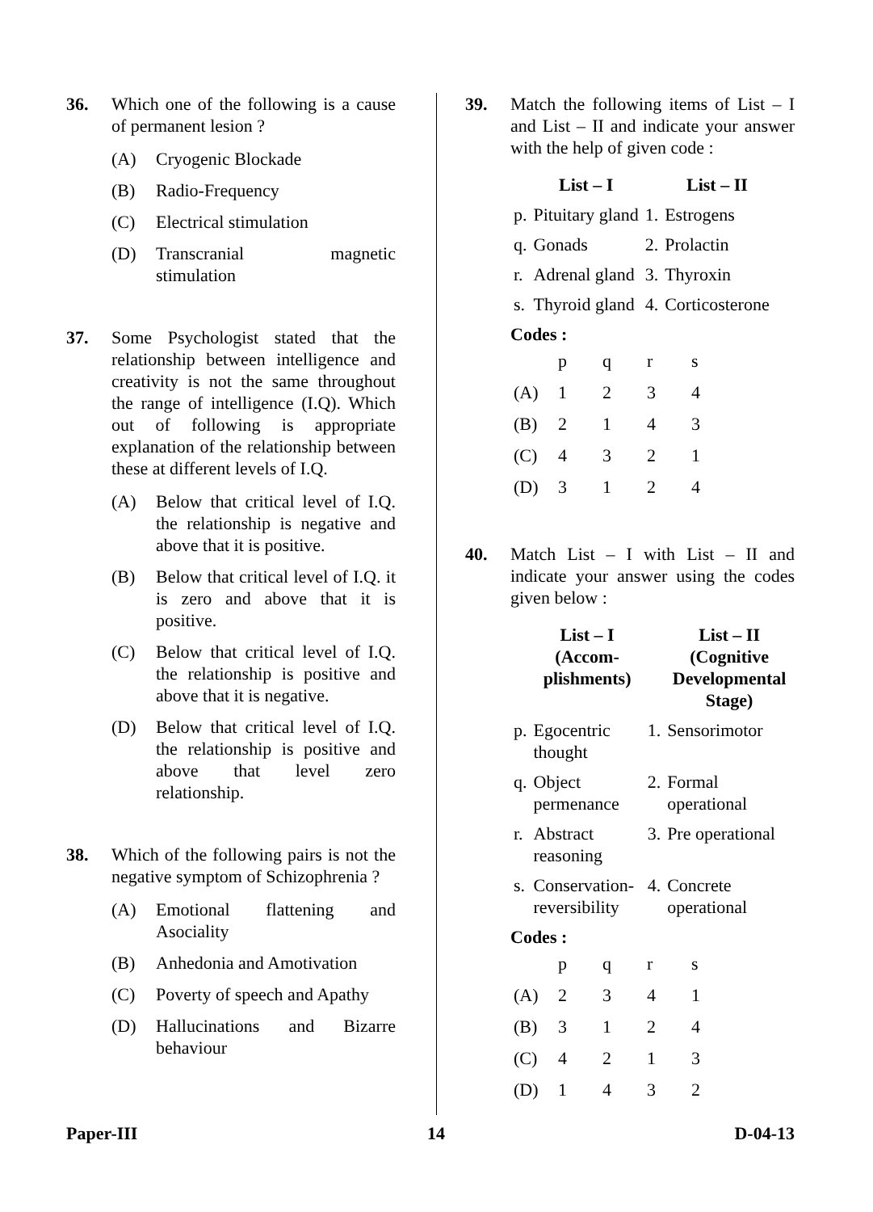36. Which one of the following is a cause of permanent lesion ?
(A) Cryogenic Blockade
(B) Radio-Frequency
(C) Electrical stimulation
(D) Transcranial magnetic stimulation
37. Some Psychologist stated that the relationship between intelligence and creativity is not the same throughout the range of intelligence (I.Q). Which out of following is appropriate explanation of the relationship between these at different levels of I.Q.
(A) Below that critical level of I.Q. the relationship is negative and above that it is positive.
(B) Below that critical level of I.Q. it is zero and above that it is positive.
(C) Below that critical level of I.Q. the relationship is positive and above that it is negative.
(D) Below that critical level of I.Q. the relationship is positive and above that level zero relationship.
38. Which of the following pairs is not the negative symptom of Schizophrenia ?
(A) Emotional flattening and Asociality
(B) Anhedonia and Amotivation
(C) Poverty of speech and Apathy
(D) Hallucinations and Bizarre behaviour
39. Match the following items of List – I and List – II and indicate your answer with the help of given code :
| | List – I | | List – II |
| --- | --- | --- | --- |
| p. | Pituitary gland | 1. | Estrogens |
| q. | Gonads | 2. | Prolactin |
| r. | Adrenal gland | 3. | Thyroxin |
| s. | Thyroid gland | 4. | Corticosterone |
Codes :
| | p | q | r | s |
| (A) | 1 | 2 | 3 | 4 |
| (B) | 2 | 1 | 4 | 3 |
| (C) | 4 | 3 | 2 | 1 |
| (D) | 3 | 1 | 2 | 4 |
40. Match List – I with List – II and indicate your answer using the codes given below :
| | List – I (Accom- plishments) | | List – II (Cognitive Developmental Stage) |
| --- | --- | --- | --- |
| p. | Egocentric thought | 1. | Sensorimotor |
| q. | Object permenance | 2. | Formal operational |
| r. | Abstract reasoning | 3. | Pre operational |
| s. | Conservation-reversibility | 4. | Concrete operational |
Codes :
| | p | q | r | s |
| (A) | 2 | 3 | 4 | 1 |
| (B) | 3 | 1 | 2 | 4 |
| (C) | 4 | 2 | 1 | 3 |
| (D) | 1 | 4 | 3 | 2 |
Paper-III 14 D-04-13